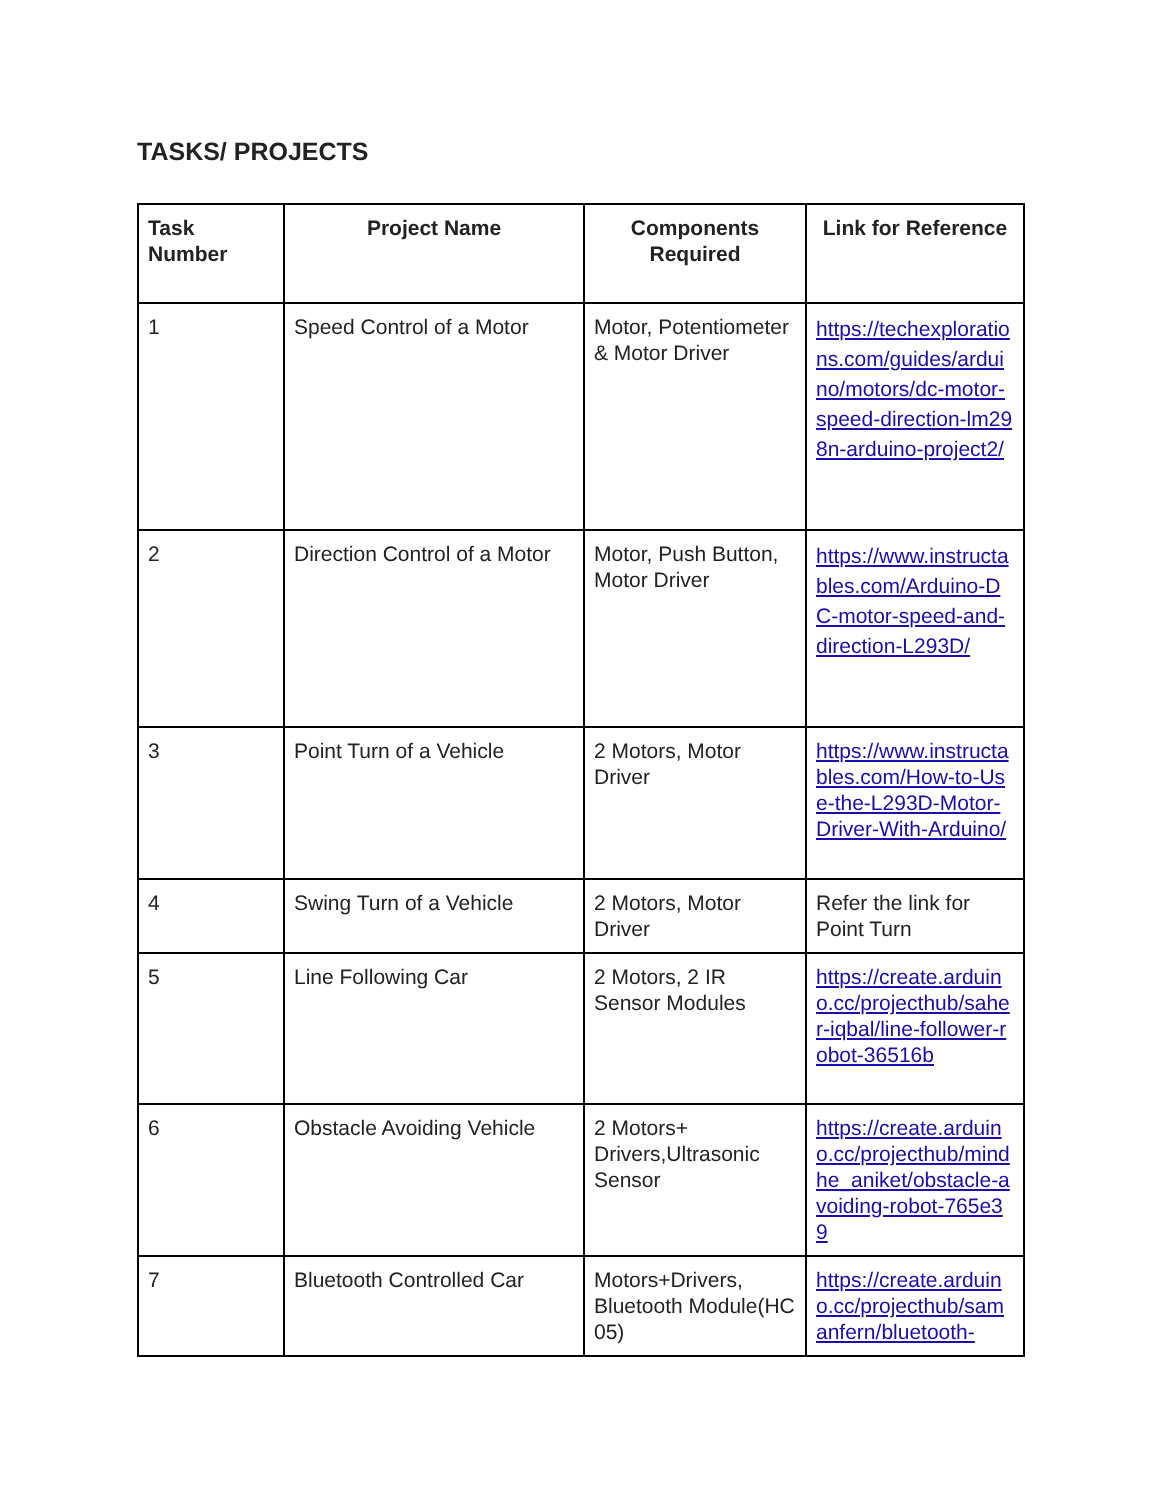TASKS/ PROJECTS
| Task Number | Project Name | Components Required | Link for Reference |
| --- | --- | --- | --- |
| 1 | Speed Control of a Motor | Motor, Potentiometer & Motor Driver | https://techexplorations.com/guides/arduino/motors/dc-motor-speed-direction-lm298n-arduino-project2/ |
| 2 | Direction Control of a Motor | Motor, Push Button, Motor Driver | https://www.instructables.com/Arduino-DC-motor-speed-and-direction-L293D/ |
| 3 | Point Turn of a Vehicle | 2 Motors, Motor Driver | https://www.instructables.com/How-to-Use-the-L293D-Motor-Driver-With-Arduino/ |
| 4 | Swing Turn of a Vehicle | 2 Motors, Motor Driver | Refer the link for Point Turn |
| 5 | Line Following Car | 2 Motors, 2 IR Sensor Modules | https://create.arduino.cc/projecthub/saher-iqbal/line-follower-robot-36516b |
| 6 | Obstacle Avoiding Vehicle | 2 Motors+ Drivers,Ultrasonic Sensor | https://create.arduino.cc/projecthub/mindhe_aniket/obstacle-avoiding-robot-765e39 |
| 7 | Bluetooth Controlled Car | Motors+Drivers, Bluetooth Module(HC 05) | https://create.arduino.cc/projecthub/samanfern/bluetooth- |